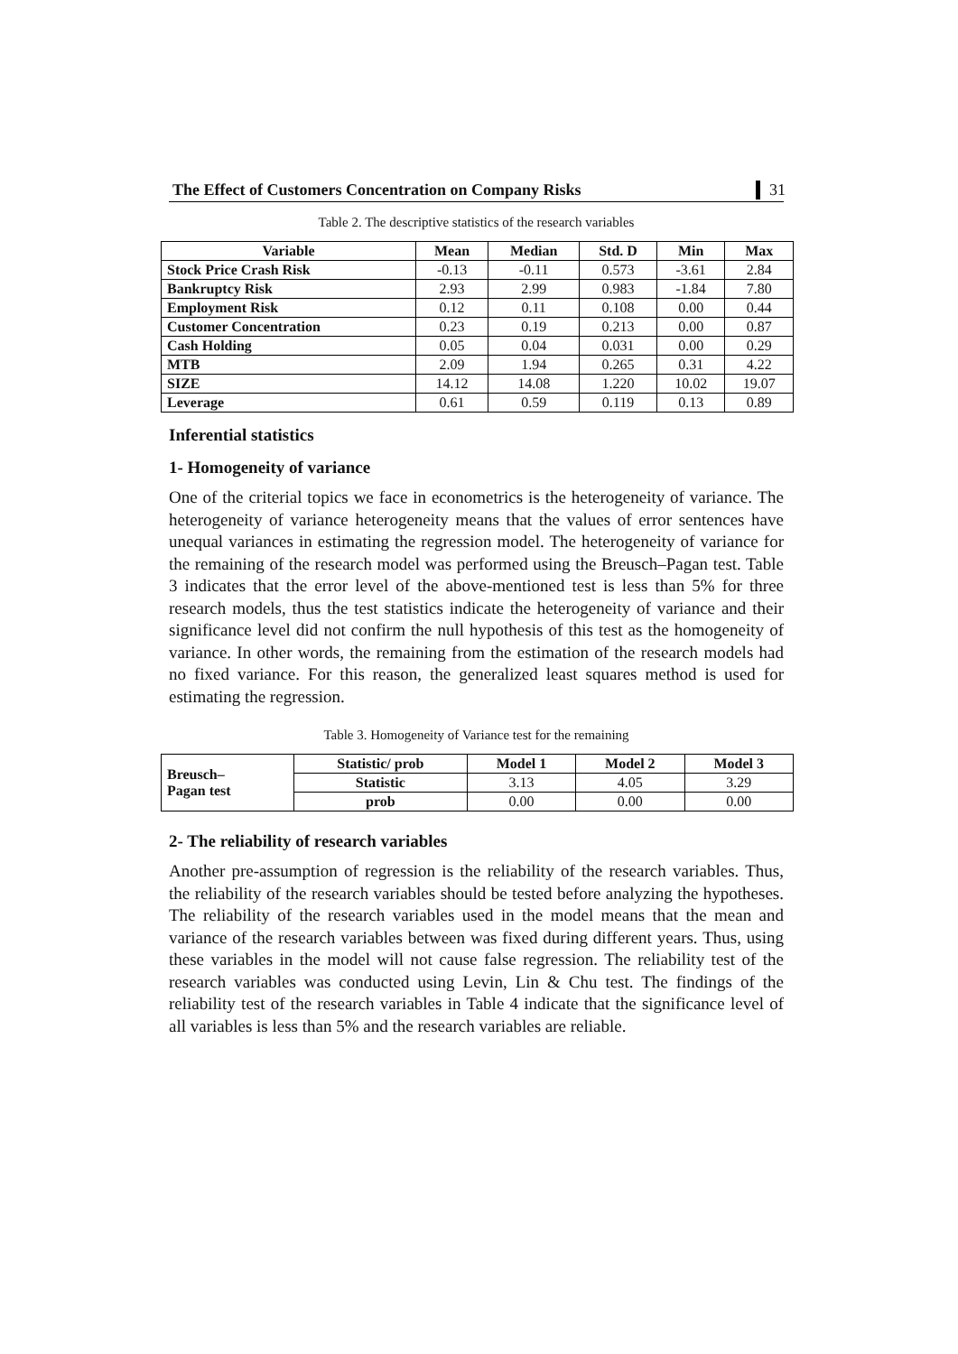The Effect of Customers Concentration on Company Risks 31
Table 2. The descriptive statistics of the research variables
| Variable | Mean | Median | Std. D | Min | Max |
| --- | --- | --- | --- | --- | --- |
| Stock Price Crash Risk | -0.13 | -0.11 | 0.573 | -3.61 | 2.84 |
| Bankruptcy Risk | 2.93 | 2.99 | 0.983 | -1.84 | 7.80 |
| Employment Risk | 0.12 | 0.11 | 0.108 | 0.00 | 0.44 |
| Customer Concentration | 0.23 | 0.19 | 0.213 | 0.00 | 0.87 |
| Cash Holding | 0.05 | 0.04 | 0.031 | 0.00 | 0.29 |
| MTB | 2.09 | 1.94 | 0.265 | 0.31 | 4.22 |
| SIZE | 14.12 | 14.08 | 1.220 | 10.02 | 19.07 |
| Leverage | 0.61 | 0.59 | 0.119 | 0.13 | 0.89 |
Inferential statistics
1- Homogeneity of variance
One of the criterial topics we face in econometrics is the heterogeneity of variance. The heterogeneity of variance heterogeneity means that the values of error sentences have unequal variances in estimating the regression model. The heterogeneity of variance for the remaining of the research model was performed using the Breusch–Pagan test. Table 3 indicates that the error level of the above-mentioned test is less than 5% for three research models, thus the test statistics indicate the heterogeneity of variance and their significance level did not confirm the null hypothesis of this test as the homogeneity of variance. In other words, the remaining from the estimation of the research models had no fixed variance. For this reason, the generalized least squares method is used for estimating the regression.
Table 3. Homogeneity of Variance test for the remaining
| Breusch– Pagan test | Statistic/ prob | Model 1 | Model 2 | Model 3 |
| --- | --- | --- | --- | --- |
| | Statistic | 3.13 | 4.05 | 3.29 |
| | prob | 0.00 | 0.00 | 0.00 |
2- The reliability of research variables
Another pre-assumption of regression is the reliability of the research variables. Thus, the reliability of the research variables should be tested before analyzing the hypotheses. The reliability of the research variables used in the model means that the mean and variance of the research variables between was fixed during different years. Thus, using these variables in the model will not cause false regression. The reliability test of the research variables was conducted using Levin, Lin & Chu test. The findings of the reliability test of the research variables in Table 4 indicate that the significance level of all variables is less than 5% and the research variables are reliable.